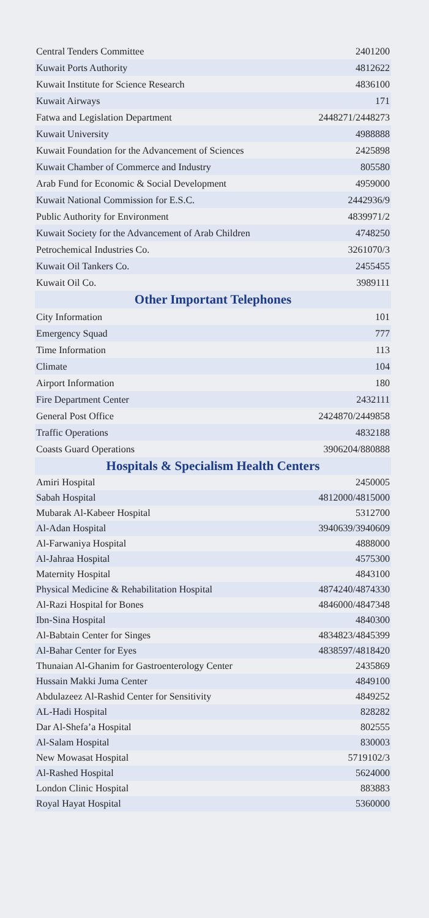| Central Tenders Committee | 2401200 |
| Kuwait Ports Authority | 4812622 |
| Kuwait Institute for Science Research | 4836100 |
| Kuwait Airways | 171 |
| Fatwa and Legislation Department | 2448271/2448273 |
| Kuwait University | 4988888 |
| Kuwait Foundation for the Advancement of Sciences | 2425898 |
| Kuwait Chamber of Commerce and Industry | 805580 |
| Arab Fund for Economic & Social Development | 4959000 |
| Kuwait National Commission for E.S.C. | 2442936/9 |
| Public Authority for Environment | 4839971/2 |
| Kuwait Society for the Advancement of Arab Children | 4748250 |
| Petrochemical Industries Co. | 3261070/3 |
| Kuwait Oil Tankers Co. | 2455455 |
| Kuwait Oil Co. | 3989111 |
| Other Important Telephones | |
| City Information | 101 |
| Emergency Squad | 777 |
| Time Information | 113 |
| Climate | 104 |
| Airport Information | 180 |
| Fire Department Center | 2432111 |
| General Post Office | 2424870/2449858 |
| Traffic Operations | 4832188 |
| Coasts Guard Operations | 3906204/880888 |
| Hospitals & Specialism Health Centers | |
| Amiri Hospital | 2450005 |
| Sabah Hospital | 4812000/4815000 |
| Mubarak Al-Kabeer Hospital | 5312700 |
| Al-Adan Hospital | 3940639/3940609 |
| Al-Farwaniya Hospital | 4888000 |
| Al-Jahraa Hospital | 4575300 |
| Maternity Hospital | 4843100 |
| Physical Medicine & Rehabilitation Hospital | 4874240/4874330 |
| Al-Razi Hospital for Bones | 4846000/4847348 |
| Ibn-Sina Hospital | 4840300 |
| Al-Babtain Center for Singes | 4834823/4845399 |
| Al-Bahar Center for Eyes | 4838597/4818420 |
| Thunaian Al-Ghanim for Gastroenterology Center | 2435869 |
| Hussain Makki Juma Center | 4849100 |
| Abdulazeez Al-Rashid Center for Sensitivity | 4849252 |
| AL-Hadi Hospital | 828282 |
| Dar Al-Shefa’a Hospital | 802555 |
| Al-Salam Hospital | 830003 |
| New Mowasat Hospital | 5719102/3 |
| Al-Rashed Hospital | 5624000 |
| London Clinic Hospital | 883883 |
| Royal Hayat Hospital | 5360000 |